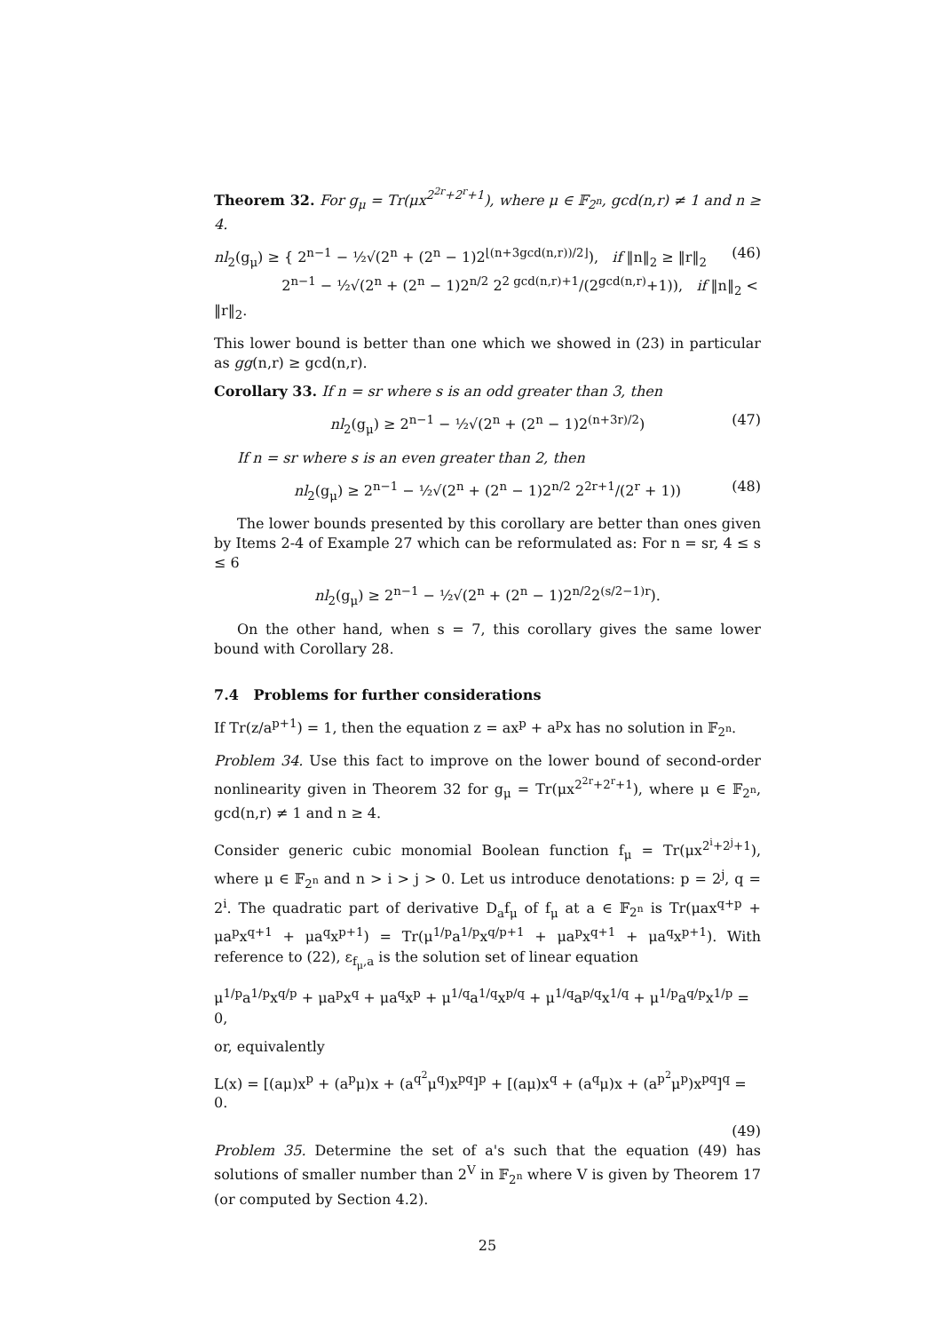Theorem 32. For g<sub>μ</sub> = Tr(μx<sup>2<sup>2r</sup>+2<sup>r</sup>+1</sup>), where μ ∈ 𝔽<sub>2<sup>n</sup></sub>, gcd(n,r) ≠ 1 and n ≥ 4.
nl<sub>2</sub>(g<sub>μ</sub>) ≥ { 2<sup>n−1</sup> − ½√(2<sup>n</sup> + (2<sup>n</sup> − 1)2<sup>⌊(n+3gcd(n,r))/2⌋</sup>), if ‖n‖<sub>2</sub> ≥ ‖r‖<sub>2</sub>
2<sup>n−1</sup> − ½√(2<sup>n</sup> + (2<sup>n</sup> − 1)2<sup>n/2</sup> 2<sup>2 gcd(n,r)+1</sup>/(2<sup>gcd(n,r)</sup>+1)), if ‖n‖<sub>2</sub> < ‖r‖<sub>2</sub>. (46)
This lower bound is better than one which we showed in (23) in particular as gg(n,r) ≥ gcd(n,r).
Corollary 33. If n = sr where s is an odd greater than 3, then
nl<sub>2</sub>(g<sub>μ</sub>) ≥ 2<sup>n−1</sup> − ½√(2<sup>n</sup> + (2<sup>n</sup> − 1)2<sup>(n+3r)/2</sup>) (47)
If n = sr where s is an even greater than 2, then
nl<sub>2</sub>(g<sub>μ</sub>) ≥ 2<sup>n−1</sup> − ½√(2<sup>n</sup> + (2<sup>n</sup> − 1)2<sup>n/2</sup> 2<sup>2r+1</sup>/(2<sup>r</sup> + 1)) (48)
The lower bounds presented by this corollary are better than ones given by Items 2-4 of Example 27 which can be reformulated as: For n = sr, 4 ≤ s ≤ 6
nl<sub>2</sub>(g<sub>μ</sub>) ≥ 2<sup>n−1</sup> − ½√(2<sup>n</sup> + (2<sup>n</sup> − 1)2<sup>n/2</sup>2<sup>(s/2−1)r</sup>).
On the other hand, when s = 7, this corollary gives the same lower bound with Corollary 28.
7.4 Problems for further considerations
If Tr(z/a<sup>p+1</sup>) = 1, then the equation z = ax<sup>p</sup> + a<sup>p</sup>x has no solution in 𝔽<sub>2<sup>n</sup></sub>.
Problem 34. Use this fact to improve on the lower bound of second-order nonlinearity given in Theorem 32 for g<sub>μ</sub> = Tr(μx<sup>2<sup>2r</sup>+2<sup>r</sup>+1</sup>), where μ ∈ 𝔽<sub>2<sup>n</sup></sub>, gcd(n,r) ≠ 1 and n ≥ 4.
Consider generic cubic monomial Boolean function f<sub>μ</sub> = Tr(μx<sup>2<sup>i</sup>+2<sup>j</sup>+1</sup>), where μ ∈ 𝔽<sub>2<sup>n</sup></sub> and n > i > j > 0. Let us introduce denotations: p = 2<sup>j</sup>, q = 2<sup>i</sup>. The quadratic part of derivative D<sub>a</sub>f<sub>μ</sub> of f<sub>μ</sub> at a ∈ 𝔽<sub>2<sup>n</sup></sub> is Tr(μax<sup>q+p</sup> + μa<sup>p</sup>x<sup>q+1</sup> + μa<sup>q</sup>x<sup>p+1</sup>) = Tr(μ<sup>1/p</sup>a<sup>1/p</sup>x<sup>q/p+1</sup> + μa<sup>p</sup>x<sup>q+1</sup> + μa<sup>q</sup>x<sup>p+1</sup>). With reference to (22), ε<sub>f<sub>μ</sub>,a</sub> is the solution set of linear equation
μ<sup>1/p</sup>a<sup>1/p</sup>x<sup>q/p</sup> + μa<sup>p</sup>x<sup>q</sup> + μa<sup>q</sup>x<sup>p</sup> + μ<sup>1/q</sup>a<sup>1/q</sup>x<sup>p/q</sup> + μ<sup>1/q</sup>a<sup>p/q</sup>x<sup>1/q</sup> + μ<sup>1/p</sup>a<sup>q/p</sup>x<sup>1/p</sup> = 0,
or, equivalently
L(x) = [(aμ)x<sup>p</sup> + (a<sup>p</sup>μ)x + (a<sup>q<sup>2</sup></sup>μ<sup>q</sup>)x<sup>pq</sup>]<sup>p</sup> + [(aμ)x<sup>q</sup> + (a<sup>q</sup>μ)x + (a<sup>p<sup>2</sup></sup>μ<sup>p</sup>)x<sup>pq</sup>]<sup>q</sup> = 0.
(49)
Problem 35. Determine the set of a's such that the equation (49) has solutions of smaller number than 2<sup>V</sup> in 𝔽<sub>2<sup>n</sup></sub> where V is given by Theorem 17 (or computed by Section 4.2).
25